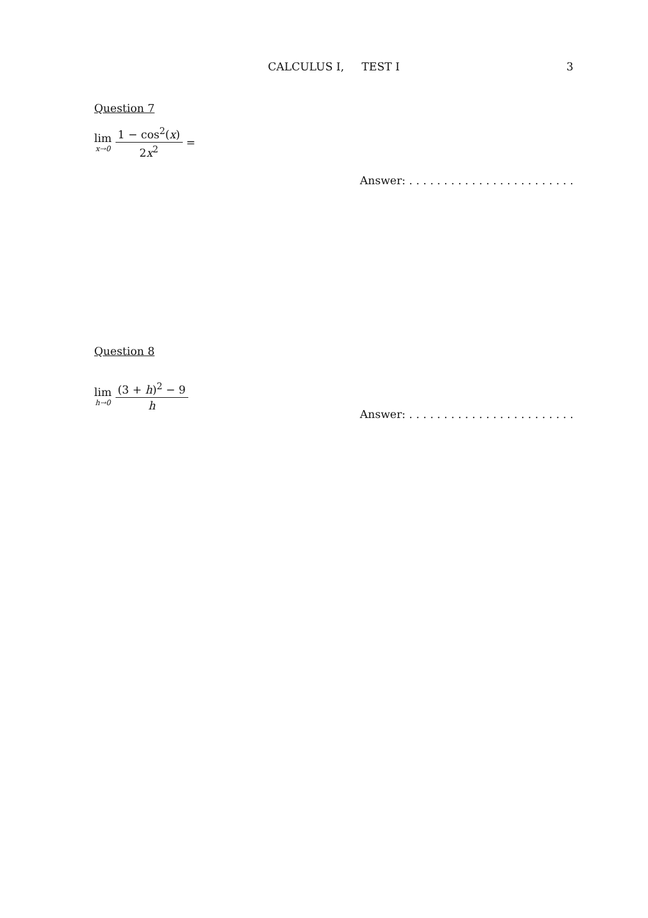CALCULUS I, TEST I
3
Question 7
lim x→0 1 − cos<sup>2</sup>(x) 2x<sup>2</sup> =
Answer: . . . . . . . . . . . . . . . . . . . . . . . .
Question 8
lim h→0 (3 + h)<sup>2</sup> − 9 h
Answer: . . . . . . . . . . . . . . . . . . . . . . . .